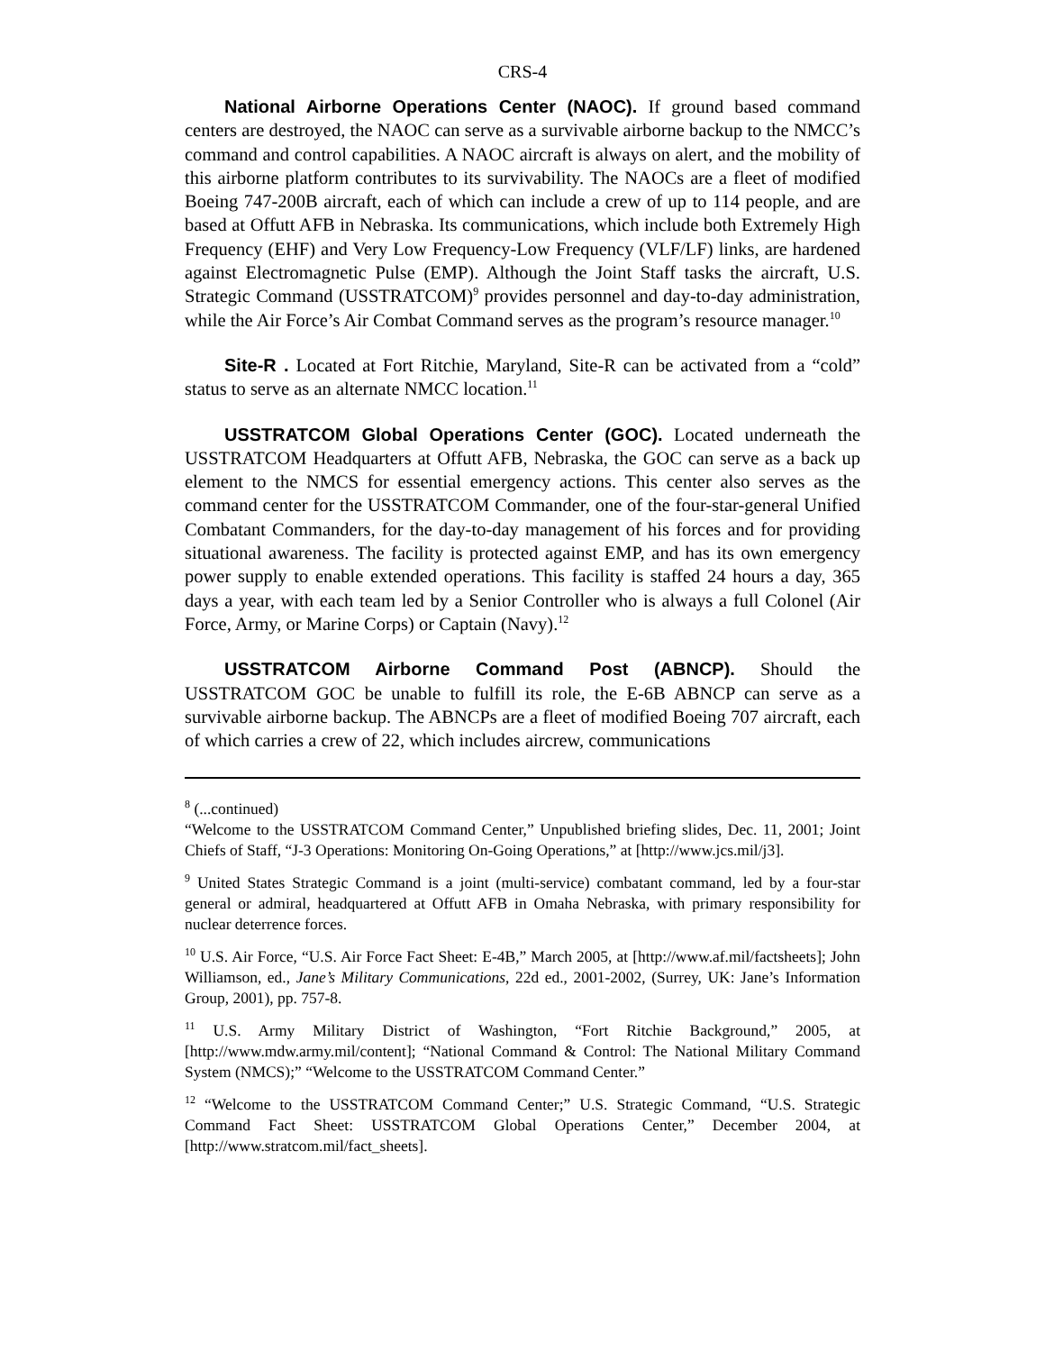CRS-4
National Airborne Operations Center (NAOC). If ground based command centers are destroyed, the NAOC can serve as a survivable airborne backup to the NMCC’s command and control capabilities. A NAOC aircraft is always on alert, and the mobility of this airborne platform contributes to its survivability. The NAOCs are a fleet of modified Boeing 747-200B aircraft, each of which can include a crew of up to 114 people, and are based at Offutt AFB in Nebraska. Its communications, which include both Extremely High Frequency (EHF) and Very Low Frequency-Low Frequency (VLF/LF) links, are hardened against Electromagnetic Pulse (EMP). Although the Joint Staff tasks the aircraft, U.S. Strategic Command (USSTRATCOM)<sup>9</sup> provides personnel and day-to-day administration, while the Air Force’s Air Combat Command serves as the program’s resource manager.<sup>10</sup>
Site-R . Located at Fort Ritchie, Maryland, Site-R can be activated from a “cold” status to serve as an alternate NMCC location.<sup>11</sup>
USSTRATCOM Global Operations Center (GOC). Located underneath the USSTRATCOM Headquarters at Offutt AFB, Nebraska, the GOC can serve as a back up element to the NMCS for essential emergency actions. This center also serves as the command center for the USSTRATCOM Commander, one of the four-star-general Unified Combatant Commanders, for the day-to-day management of his forces and for providing situational awareness. The facility is protected against EMP, and has its own emergency power supply to enable extended operations. This facility is staffed 24 hours a day, 365 days a year, with each team led by a Senior Controller who is always a full Colonel (Air Force, Army, or Marine Corps) or Captain (Navy).<sup>12</sup>
USSTRATCOM Airborne Command Post (ABNCP). Should the USSTRATCOM GOC be unable to fulfill its role, the E-6B ABNCP can serve as a survivable airborne backup. The ABNCPs are a fleet of modified Boeing 707 aircraft, each of which carries a crew of 22, which includes aircrew, communications
<sup>8</sup> (...continued)
“Welcome to the USSTRATCOM Command Center,” Unpublished briefing slides, Dec. 11, 2001; Joint Chiefs of Staff, “J-3 Operations: Monitoring On-Going Operations,” at [http://www.jcs.mil/j3].
<sup>9</sup> United States Strategic Command is a joint (multi-service) combatant command, led by a four-star general or admiral, headquartered at Offutt AFB in Omaha Nebraska, with primary responsibility for nuclear deterrence forces.
<sup>10</sup> U.S. Air Force, “U.S. Air Force Fact Sheet: E-4B,” March 2005, at [http://www.af.mil/factsheets]; John Williamson, ed., Jane’s Military Communications, 22d ed., 2001-2002, (Surrey, UK: Jane’s Information Group, 2001), pp. 757-8.
<sup>11</sup> U.S. Army Military District of Washington, “Fort Ritchie Background,” 2005, at [http://www.mdw.army.mil/content]; “National Command & Control: The National Military Command System (NMCS);” “Welcome to the USSTRATCOM Command Center.”
<sup>12</sup> “Welcome to the USSTRATCOM Command Center;” U.S. Strategic Command, “U.S. Strategic Command Fact Sheet: USSTRATCOM Global Operations Center,” December 2004, at [http://www.stratcom.mil/fact_sheets].